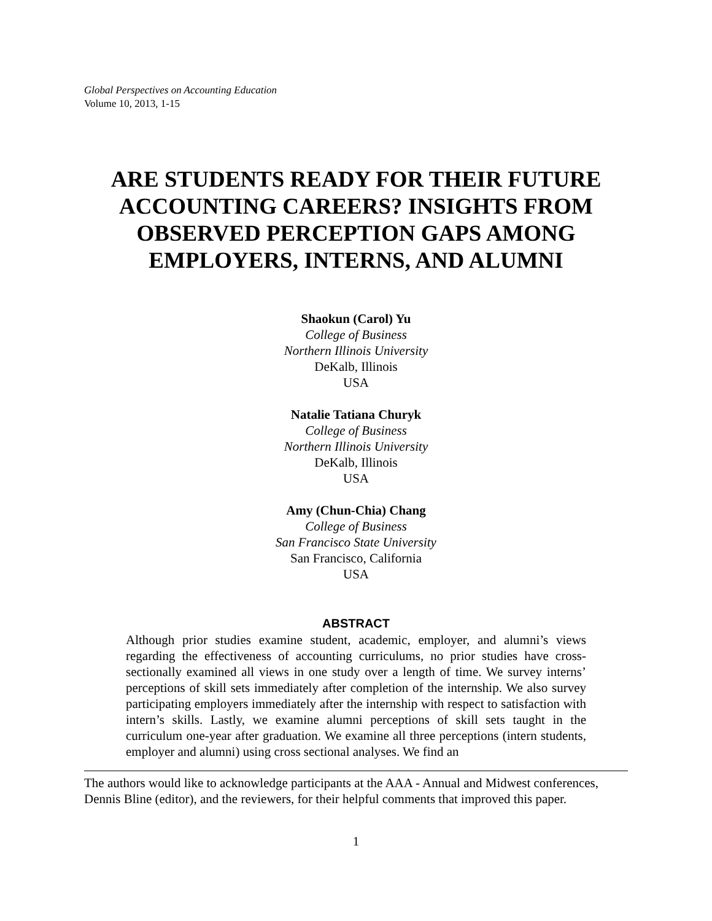Global Perspectives on Accounting Education
Volume 10, 2013, 1-15
ARE STUDENTS READY FOR THEIR FUTURE ACCOUNTING CAREERS? INSIGHTS FROM OBSERVED PERCEPTION GAPS AMONG EMPLOYERS, INTERNS, AND ALUMNI
Shaokun (Carol) Yu
College of Business
Northern Illinois University
DeKalb, Illinois
USA
Natalie Tatiana Churyk
College of Business
Northern Illinois University
DeKalb, Illinois
USA
Amy (Chun-Chia) Chang
College of Business
San Francisco State University
San Francisco, California
USA
ABSTRACT
Although prior studies examine student, academic, employer, and alumni’s views regarding the effectiveness of accounting curriculums, no prior studies have cross-sectionally examined all views in one study over a length of time. We survey interns’ perceptions of skill sets immediately after completion of the internship. We also survey participating employers immediately after the internship with respect to satisfaction with intern’s skills. Lastly, we examine alumni perceptions of skill sets taught in the curriculum one-year after graduation. We examine all three perceptions (intern students, employer and alumni) using cross sectional analyses. We find an
The authors would like to acknowledge participants at the AAA - Annual and Midwest conferences, Dennis Bline (editor), and the reviewers, for their helpful comments that improved this paper.
1